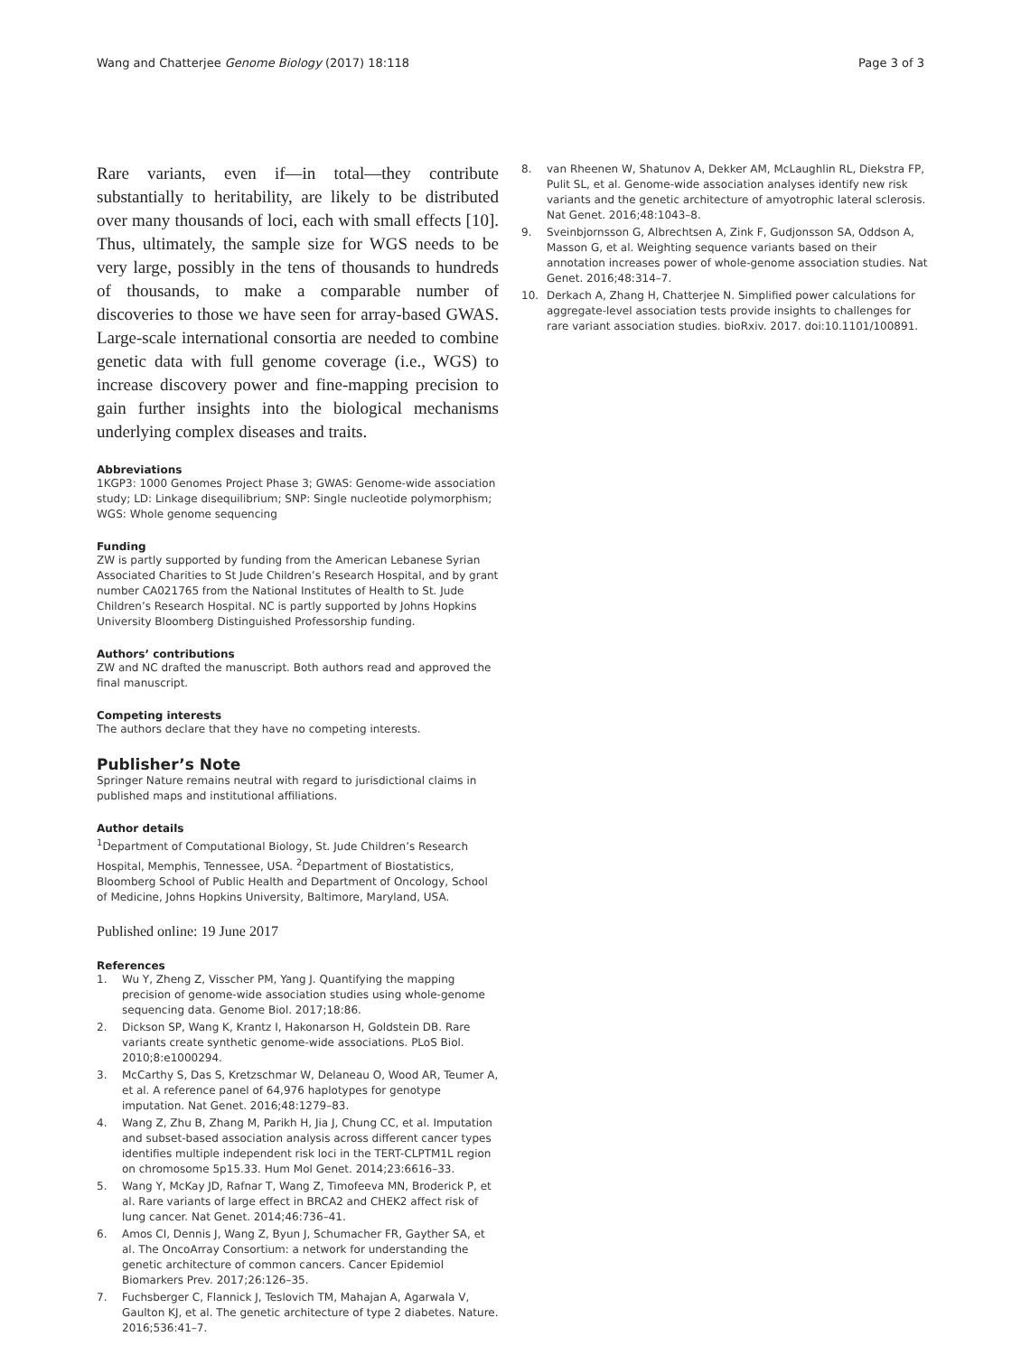Wang and Chatterjee Genome Biology (2017) 18:118
Page 3 of 3
Rare variants, even if—in total—they contribute substantially to heritability, are likely to be distributed over many thousands of loci, each with small effects [10]. Thus, ultimately, the sample size for WGS needs to be very large, possibly in the tens of thousands to hundreds of thousands, to make a comparable number of discoveries to those we have seen for array-based GWAS. Large-scale international consortia are needed to combine genetic data with full genome coverage (i.e., WGS) to increase discovery power and fine-mapping precision to gain further insights into the biological mechanisms underlying complex diseases and traits.
Abbreviations
1KGP3: 1000 Genomes Project Phase 3; GWAS: Genome-wide association study; LD: Linkage disequilibrium; SNP: Single nucleotide polymorphism; WGS: Whole genome sequencing
Funding
ZW is partly supported by funding from the American Lebanese Syrian Associated Charities to St Jude Children’s Research Hospital, and by grant number CA021765 from the National Institutes of Health to St. Jude Children’s Research Hospital. NC is partly supported by Johns Hopkins University Bloomberg Distinguished Professorship funding.
Authors’ contributions
ZW and NC drafted the manuscript. Both authors read and approved the final manuscript.
Competing interests
The authors declare that they have no competing interests.
Publisher’s Note
Springer Nature remains neutral with regard to jurisdictional claims in published maps and institutional affiliations.
Author details
<sup>1</sup> Department of Computational Biology, St. Jude Children’s Research Hospital, Memphis, Tennessee, USA. <sup>2</sup>Department of Biostatistics, Bloomberg School of Public Health and Department of Oncology, School of Medicine, Johns Hopkins University, Baltimore, Maryland, USA.
Published online: 19 June 2017
References
1. Wu Y, Zheng Z, Visscher PM, Yang J. Quantifying the mapping precision of genome-wide association studies using whole-genome sequencing data. Genome Biol. 2017;18:86.
2. Dickson SP, Wang K, Krantz I, Hakonarson H, Goldstein DB. Rare variants create synthetic genome-wide associations. PLoS Biol. 2010;8:e1000294.
3. McCarthy S, Das S, Kretzschmar W, Delaneau O, Wood AR, Teumer A, et al. A reference panel of 64,976 haplotypes for genotype imputation. Nat Genet. 2016;48:1279–83.
4. Wang Z, Zhu B, Zhang M, Parikh H, Jia J, Chung CC, et al. Imputation and subset-based association analysis across different cancer types identifies multiple independent risk loci in the TERT-CLPTM1L region on chromosome 5p15.33. Hum Mol Genet. 2014;23:6616–33.
5. Wang Y, McKay JD, Rafnar T, Wang Z, Timofeeva MN, Broderick P, et al. Rare variants of large effect in BRCA2 and CHEK2 affect risk of lung cancer. Nat Genet. 2014;46:736–41.
6. Amos CI, Dennis J, Wang Z, Byun J, Schumacher FR, Gayther SA, et al. The OncoArray Consortium: a network for understanding the genetic architecture of common cancers. Cancer Epidemiol Biomarkers Prev. 2017;26:126–35.
7. Fuchsberger C, Flannick J, Teslovich TM, Mahajan A, Agarwala V, Gaulton KJ, et al. The genetic architecture of type 2 diabetes. Nature. 2016;536:41–7.
8. van Rheenen W, Shatunov A, Dekker AM, McLaughlin RL, Diekstra FP, Pulit SL, et al. Genome-wide association analyses identify new risk variants and the genetic architecture of amyotrophic lateral sclerosis. Nat Genet. 2016;48:1043–8.
9. Sveinbjornsson G, Albrechtsen A, Zink F, Gudjonsson SA, Oddson A, Masson G, et al. Weighting sequence variants based on their annotation increases power of whole-genome association studies. Nat Genet. 2016;48:314–7.
10. Derkach A, Zhang H, Chatterjee N. Simplified power calculations for aggregate-level association tests provide insights to challenges for rare variant association studies. bioRxiv. 2017. doi:10.1101/100891.